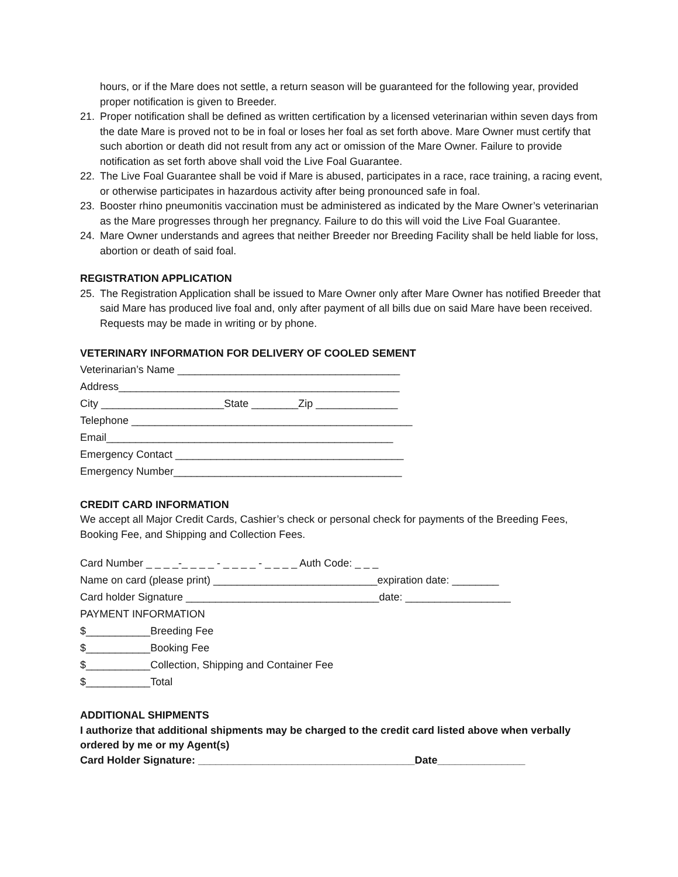hours, or if the Mare does not settle, a return season will be guaranteed for the following year, provided proper notification is given to Breeder.
21. Proper notification shall be defined as written certification by a licensed veterinarian within seven days from the date Mare is proved not to be in foal or loses her foal as set forth above. Mare Owner must certify that such abortion or death did not result from any act or omission of the Mare Owner. Failure to provide notification as set forth above shall void the Live Foal Guarantee.
22. The Live Foal Guarantee shall be void if Mare is abused, participates in a race, race training, a racing event, or otherwise participates in hazardous activity after being pronounced safe in foal.
23. Booster rhino pneumonitis vaccination must be administered as indicated by the Mare Owner’s veterinarian as the Mare progresses through her pregnancy. Failure to do this will void the Live Foal Guarantee.
24. Mare Owner understands and agrees that neither Breeder nor Breeding Facility shall be held liable for loss, abortion or death of said foal.
REGISTRATION APPLICATION
25. The Registration Application shall be issued to Mare Owner only after Mare Owner has notified Breeder that said Mare has produced live foal and, only after payment of all bills due on said Mare have been received. Requests may be made in writing or by phone.
VETERINARY INFORMATION FOR DELIVERY OF COOLED SEMENT
Veterinarian’s Name ______________________________________ Address________________________________________________ City _____________________State ________Zip ______________ Telephone ________________________________________________ Email_________________________________________________ Emergency Contact _______________________________________ Emergency Number_______________________________________
CREDIT CARD INFORMATION
We accept all Major Credit Cards, Cashier’s check or personal check for payments of the Breeding Fees, Booking Fee, and Shipping and Collection Fees.
Card Number _ _ _ _-_ _ _ _ - _ _ _ _ - _ _ _ _ Auth Code: _ _ _ Name on card (please print) ____________________________expiration date: ________ Card holder Signature _________________________________date: __________________ PAYMENT INFORMATION $___________Breeding Fee $___________Booking Fee $___________Collection, Shipping and Container Fee $___________Total
ADDITIONAL SHIPMENTS
I authorize that additional shipments may be charged to the credit card listed above when verbally ordered by me or my Agent(s)
Card Holder Signature: _____________________________________Date_______________